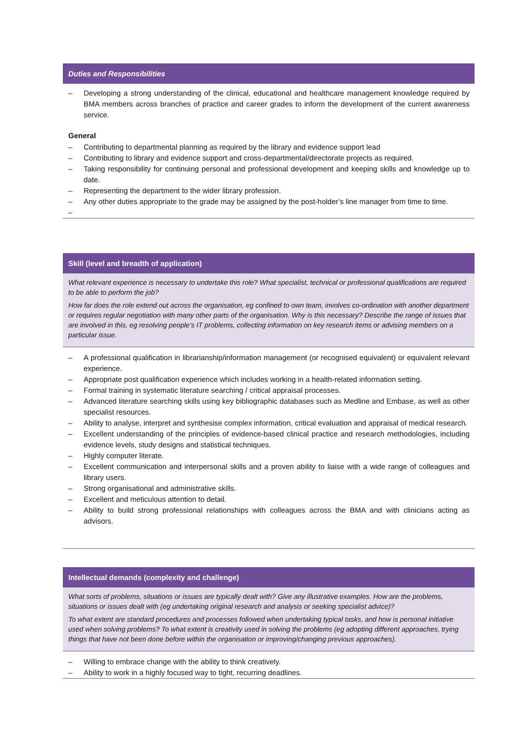Duties and Responsibilities
– Developing a strong understanding of the clinical, educational and healthcare management knowledge required by BMA members across branches of practice and career grades to inform the development of the current awareness service.
General
– Contributing to departmental planning as required by the library and evidence support lead
– Contributing to library and evidence support and cross-departmental/directorate projects as required.
– Taking responsibility for continuing personal and professional development and keeping skills and knowledge up to date.
– Representing the department to the wider library profession.
– Any other duties appropriate to the grade may be assigned by the post-holder’s line manager from time to time.
–
Skill (level and breadth of application)
What relevant experience is necessary to undertake this role? What specialist, technical or professional qualifications are required to be able to perform the job?
How far does the role extend out across the organisation, eg confined to own team, involves co-ordination with another department or requires regular negotiation with many other parts of the organisation. Why is this necessary? Describe the range of issues that are involved in this, eg resolving people’s IT problems, collecting information on key research items or advising members on a particular issue.
– A professional qualification in librarianship/information management (or recognised equivalent) or equivalent relevant experience.
– Appropriate post qualification experience which includes working in a health-related information setting.
– Formal training in systematic literature searching / critical appraisal processes.
– Advanced literature searching skills using key bibliographic databases such as Medline and Embase, as well as other specialist resources.
– Ability to analyse, interpret and synthesise complex information, critical evaluation and appraisal of medical research.
– Excellent understanding of the principles of evidence-based clinical practice and research methodologies, including evidence levels, study designs and statistical techniques.
– Highly computer literate.
– Excellent communication and interpersonal skills and a proven ability to liaise with a wide range of colleagues and library users.
– Strong organisational and administrative skills.
– Excellent and meticulous attention to detail.
– Ability to build strong professional relationships with colleagues across the BMA and with clinicians acting as advisors.
Intellectual demands (complexity and challenge)
What sorts of problems, situations or issues are typically dealt with? Give any illustrative examples. How are the problems, situations or issues dealt with (eg undertaking original research and analysis or seeking specialist advice)?
To what extent are standard procedures and processes followed when undertaking typical tasks, and how is personal initiative used when solving problems? To what extent is creativity used in solving the problems (eg adopting different approaches, trying things that have not been done before within the organisation or improving/changing previous approaches).
– Willing to embrace change with the ability to think creatively.
– Ability to work in a highly focused way to tight, recurring deadlines.